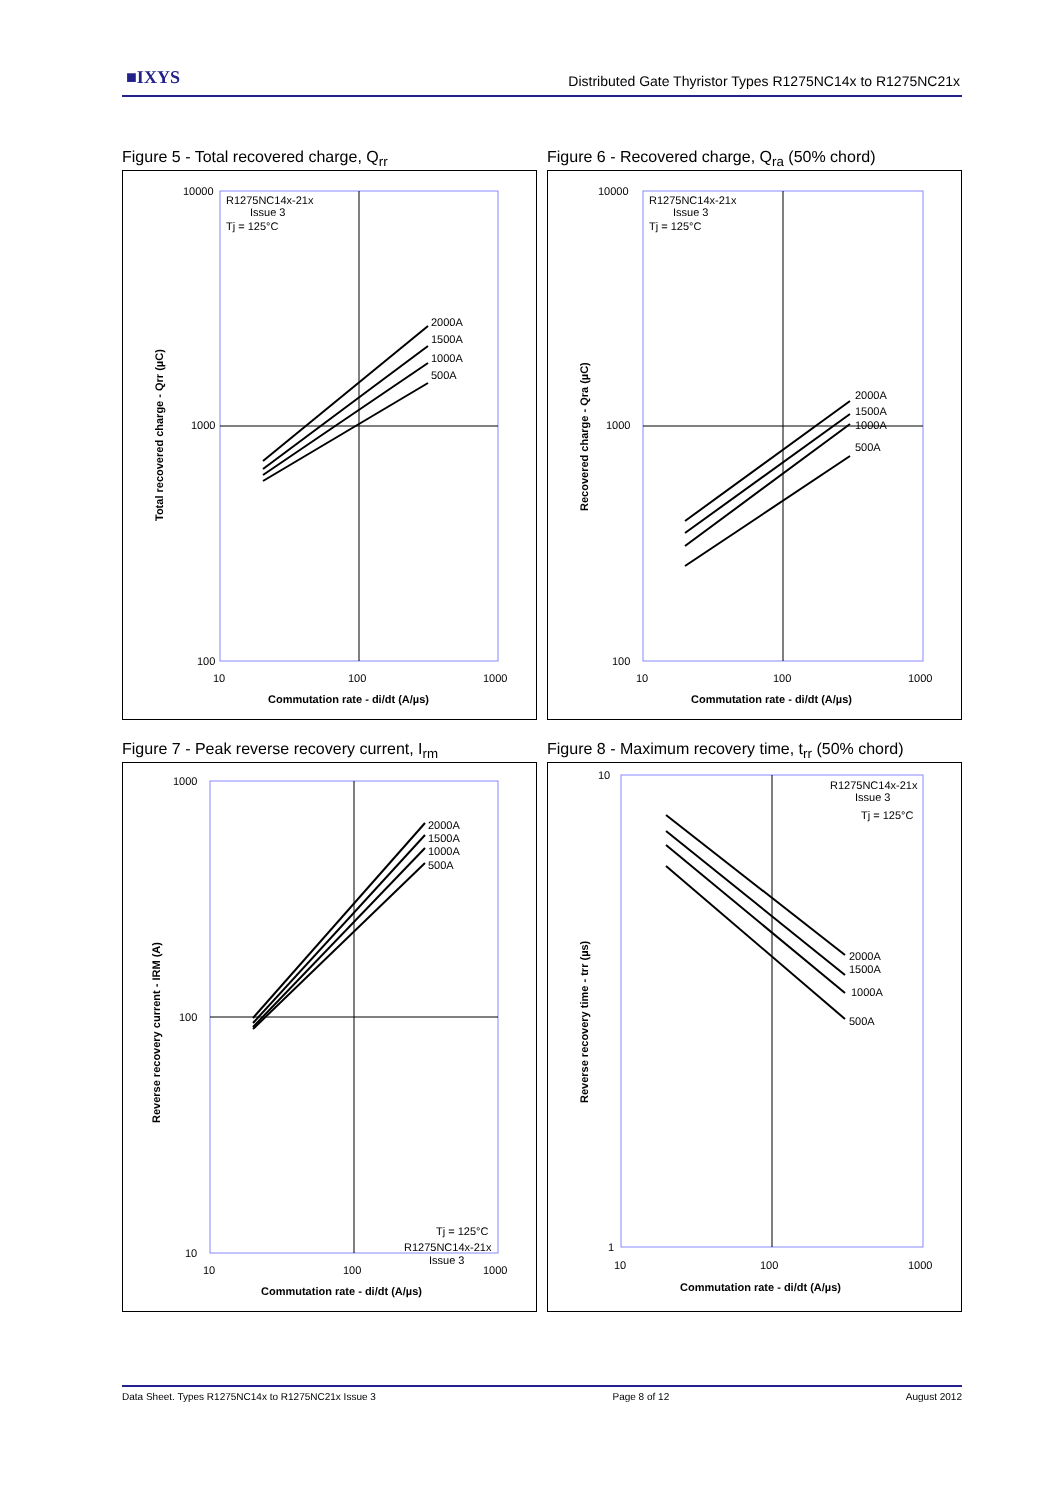■IXYS
Distributed Gate Thyristor Types R1275NC14x to R1275NC21x
Figure 5 - Total recovered charge, Q<sub>rr</sub>
10000
1000
100
10
100
1000
R1275NC14x-21x
Issue 3
Tj = 125°C
2000A
1500A
1000A
500A
Commutation rate - di/dt (A/µs)
Total recovered charge - Qrr (µC)
Figure 6 - Recovered charge, Q<sub>ra</sub> (50% chord)
10000
1000
100
10
100
1000
R1275NC14x-21x
Issue 3
Tj = 125°C
2000A
1500A
1000A
500A
Commutation rate - di/dt (A/µs)
Recovered charge - Qra (µC)
Figure 7 - Peak reverse recovery current, I<sub>rm</sub>
1000
100
10
10
100
1000
2000A
1500A
1000A
500A
Tj = 125°C
R1275NC14x-21x
Issue 3
Commutation rate - di/dt (A/µs)
Reverse recovery current - IRM (A)
Figure 8 - Maximum recovery time, t<sub>rr</sub> (50% chord)
10
1
10
100
1000
R1275NC14x-21x
Issue 3
Tj = 125°C
2000A
1500A
1000A
500A
Commutation rate - di/dt (A/µs)
Reverse recovery time - trr (µs)
Data Sheet. Types R1275NC14x to R1275NC21x Issue 3 Page 8 of 12 August 2012